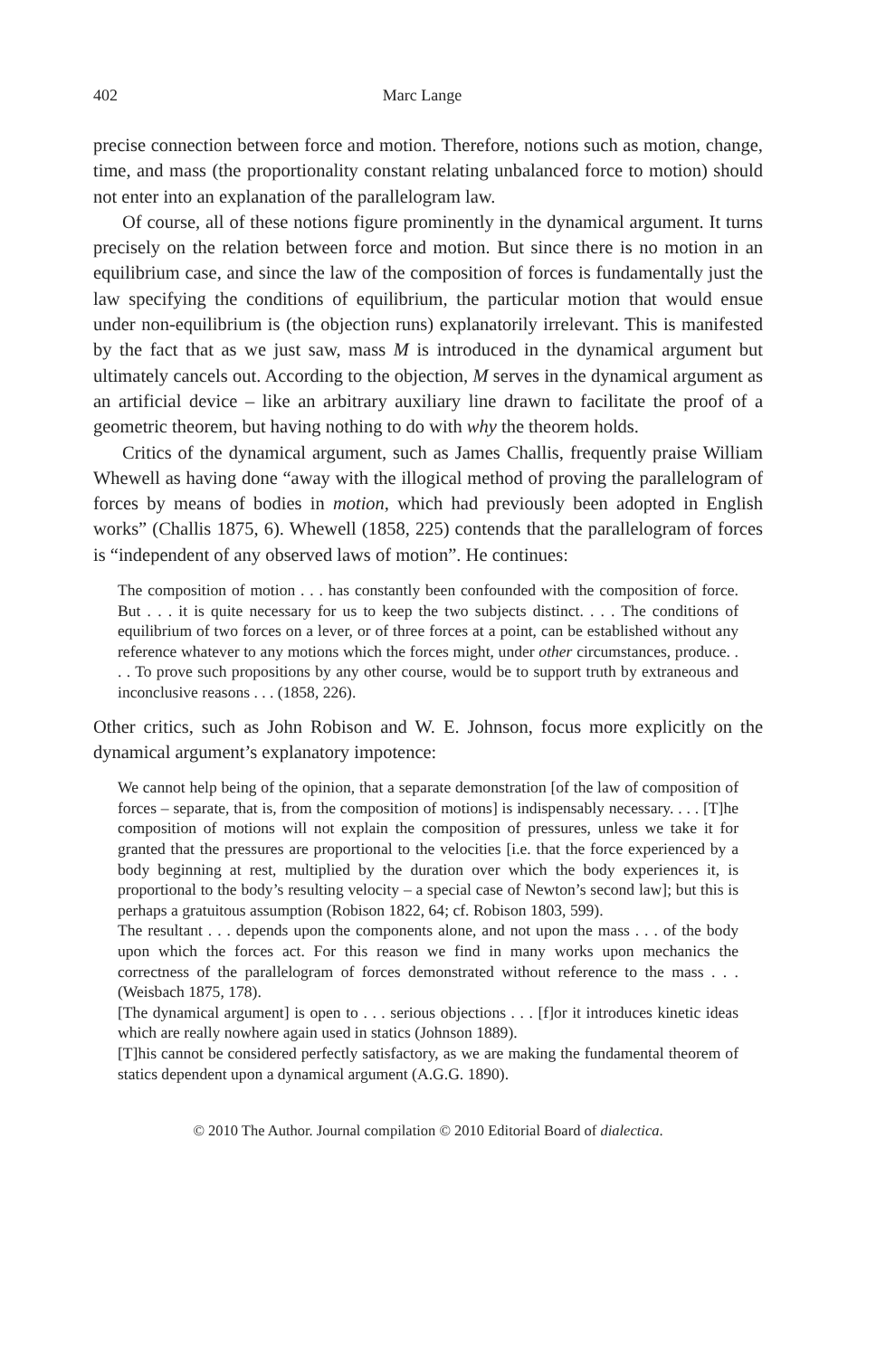402 Marc Lange
precise connection between force and motion. Therefore, notions such as motion, change, time, and mass (the proportionality constant relating unbalanced force to motion) should not enter into an explanation of the parallelogram law.
Of course, all of these notions figure prominently in the dynamical argument. It turns precisely on the relation between force and motion. But since there is no motion in an equilibrium case, and since the law of the composition of forces is fundamentally just the law specifying the conditions of equilibrium, the particular motion that would ensue under non-equilibrium is (the objection runs) explanatorily irrelevant. This is manifested by the fact that as we just saw, mass M is introduced in the dynamical argument but ultimately cancels out. According to the objection, M serves in the dynamical argument as an artificial device – like an arbitrary auxiliary line drawn to facilitate the proof of a geometric theorem, but having nothing to do with why the theorem holds.
Critics of the dynamical argument, such as James Challis, frequently praise William Whewell as having done “away with the illogical method of proving the parallelogram of forces by means of bodies in motion, which had previously been adopted in English works” (Challis 1875, 6). Whewell (1858, 225) contends that the parallelogram of forces is “independent of any observed laws of motion”. He continues:
The composition of motion . . . has constantly been confounded with the composition of force. But . . . it is quite necessary for us to keep the two subjects distinct. . . . The conditions of equilibrium of two forces on a lever, or of three forces at a point, can be established without any reference whatever to any motions which the forces might, under other circumstances, produce. . . . To prove such propositions by any other course, would be to support truth by extraneous and inconclusive reasons . . . (1858, 226).
Other critics, such as John Robison and W. E. Johnson, focus more explicitly on the dynamical argument’s explanatory impotence:
We cannot help being of the opinion, that a separate demonstration [of the law of composition of forces – separate, that is, from the composition of motions] is indispensably necessary. . . . [T]he composition of motions will not explain the composition of pressures, unless we take it for granted that the pressures are proportional to the velocities [i.e. that the force experienced by a body beginning at rest, multiplied by the duration over which the body experiences it, is proportional to the body’s resulting velocity – a special case of Newton’s second law]; but this is perhaps a gratuitous assumption (Robison 1822, 64; cf. Robison 1803, 599).
The resultant . . . depends upon the components alone, and not upon the mass . . . of the body upon which the forces act. For this reason we find in many works upon mechanics the correctness of the parallelogram of forces demonstrated without reference to the mass . . . (Weisbach 1875, 178).
[The dynamical argument] is open to . . . serious objections . . . [f]or it introduces kinetic ideas which are really nowhere again used in statics (Johnson 1889).
[T]his cannot be considered perfectly satisfactory, as we are making the fundamental theorem of statics dependent upon a dynamical argument (A.G.G. 1890).
© 2010 The Author. Journal compilation © 2010 Editorial Board of dialectica.